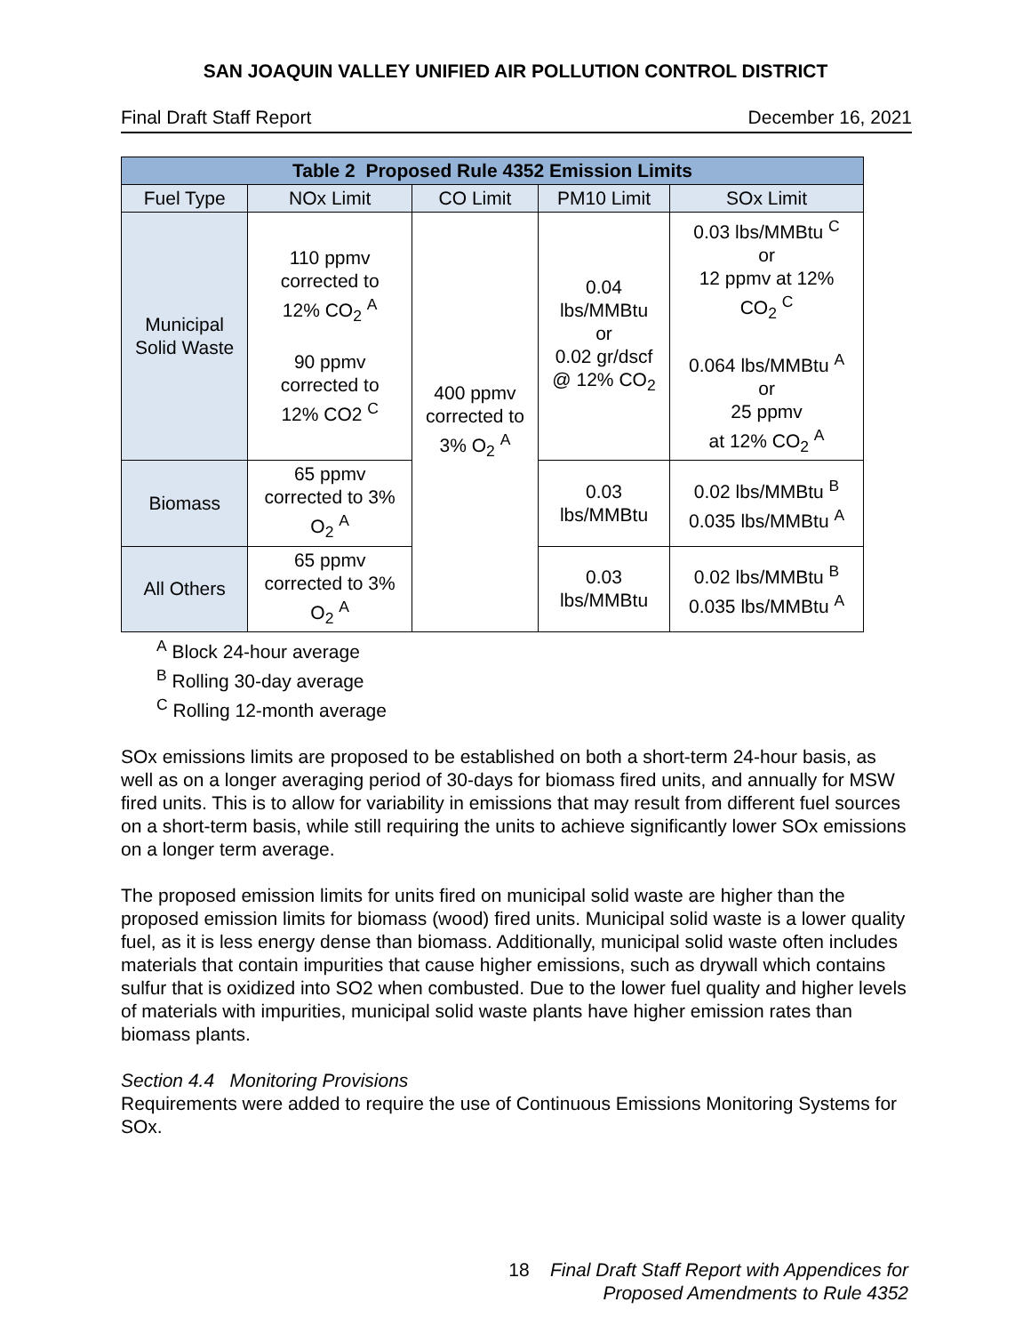SAN JOAQUIN VALLEY UNIFIED AIR POLLUTION CONTROL DISTRICT
Final Draft Staff Report December 16, 2021
| Table 2 Proposed Rule 4352 Emission Limits | | | | |
| --- | --- | --- | --- | --- |
| Fuel Type | NOx Limit | CO Limit | PM10 Limit | SOx Limit |
| Municipal Solid Waste | 110 ppmv corrected to 12% CO<sub>2</sub> <sup>A</sup> 90 ppmv corrected to 12% CO2 <sup>C</sup> | 400 ppmv corrected to 3% O<sub>2</sub> <sup>A</sup> | 0.04 lbs/MMBtu or 0.02 gr/dscf @ 12% CO<sub>2</sub> | 0.03 lbs/MMBtu <sup>C</sup> or 12 ppmv at 12% CO<sub>2</sub> <sup>C</sup> 0.064 lbs/MMBtu <sup>A</sup> or 25 ppmv at 12% CO<sub>2</sub> <sup>A</sup> |
| Biomass | 65 ppmv corrected to 3% O<sub>2</sub> <sup>A</sup> | | 0.03 lbs/MMBtu | 0.02 lbs/MMBtu <sup>B</sup> 0.035 lbs/MMBtu <sup>A</sup> |
| All Others | 65 ppmv corrected to 3% O<sub>2</sub> <sup>A</sup> | | 0.03 lbs/MMBtu | 0.02 lbs/MMBtu <sup>B</sup> 0.035 lbs/MMBtu <sup>A</sup> |
<sup>A</sup> Block 24-hour average
<sup>B</sup> Rolling 30-day average
<sup>C</sup> Rolling 12-month average
SOx emissions limits are proposed to be established on both a short-term 24-hour basis, as well as on a longer averaging period of 30-days for biomass fired units, and annually for MSW fired units. This is to allow for variability in emissions that may result from different fuel sources on a short-term basis, while still requiring the units to achieve significantly lower SOx emissions on a longer term average.
The proposed emission limits for units fired on municipal solid waste are higher than the proposed emission limits for biomass (wood) fired units. Municipal solid waste is a lower quality fuel, as it is less energy dense than biomass. Additionally, municipal solid waste often includes materials that contain impurities that cause higher emissions, such as drywall which contains sulfur that is oxidized into SO2 when combusted. Due to the lower fuel quality and higher levels of materials with impurities, municipal solid waste plants have higher emission rates than biomass plants.
Section 4.4 Monitoring Provisions
Requirements were added to require the use of Continuous Emissions Monitoring Systems for SOx.
18 Final Draft Staff Report with Appendices for
Proposed Amendments to Rule 4352